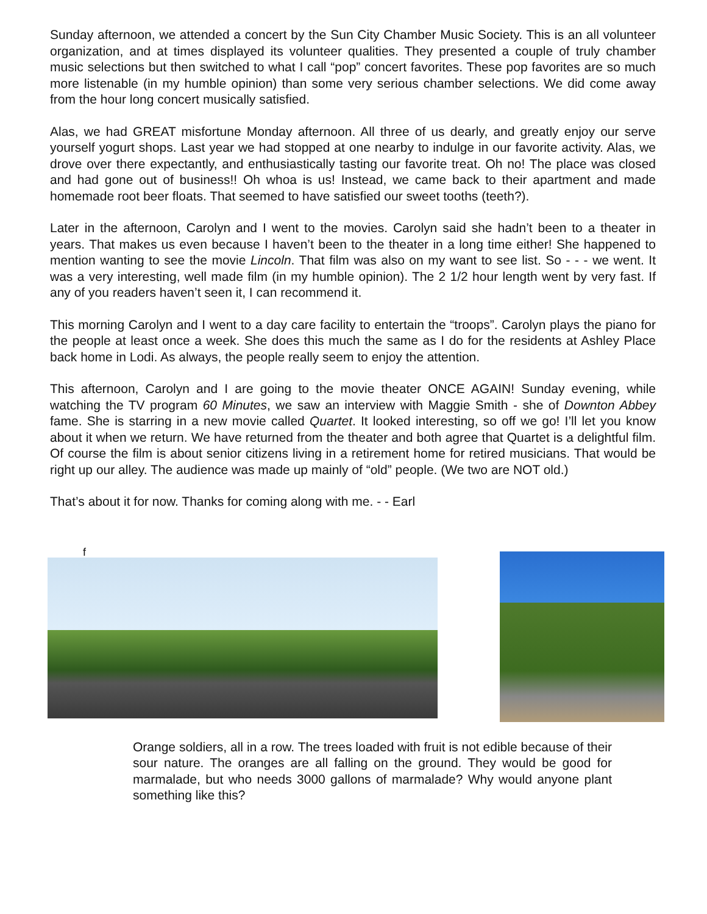Sunday afternoon, we attended a concert by the Sun City Chamber Music Society. This is an all volunteer organization, and at times displayed its volunteer qualities. They presented a couple of truly chamber music selections but then switched to what I call “pop” concert favorites. These pop favorites are so much more listenable (in my humble opinion) than some very serious chamber selections. We did come away from the hour long concert musically satisfied.
Alas, we had GREAT misfortune Monday afternoon. All three of us dearly, and greatly enjoy our serve yourself yogurt shops. Last year we had stopped at one nearby to indulge in our favorite activity. Alas, we drove over there expectantly, and enthusiastically tasting our favorite treat. Oh no! The place was closed and had gone out of business!! Oh whoa is us! Instead, we came back to their apartment and made homemade root beer floats. That seemed to have satisfied our sweet tooths (teeth?).
Later in the afternoon, Carolyn and I went to the movies. Carolyn said she hadn’t been to a theater in years. That makes us even because I haven’t been to the theater in a long time either! She happened to mention wanting to see the movie Lincoln. That film was also on my want to see list. So - - - we went. It was a very interesting, well made film (in my humble opinion). The 2 1/2 hour length went by very fast. If any of you readers haven’t seen it, I can recommend it.
This morning Carolyn and I went to a day care facility to entertain the “troops”. Carolyn plays the piano for the people at least once a week. She does this much the same as I do for the residents at Ashley Place back home in Lodi. As always, the people really seem to enjoy the attention.
This afternoon, Carolyn and I are going to the movie theater ONCE AGAIN! Sunday evening, while watching the TV program 60 Minutes, we saw an interview with Maggie Smith - she of Downton Abbey fame. She is starring in a new movie called Quartet. It looked interesting, so off we go! I’ll let you know about it when we return. We have returned from the theater and both agree that Quartet is a delightful film. Of course the film is about senior citizens living in a retirement home for retired musicians. That would be right up our alley. The audience was made up mainly of “old” people. (We two are NOT old.)
That’s about it for now. Thanks for coming along with me. - - Earl
f
Orange soldiers, all in a row. The trees loaded with fruit is not edible because of their sour nature. The oranges are all falling on the ground. They would be good for marmalade, but who needs 3000 gallons of marmalade? Why would anyone plant something like this?